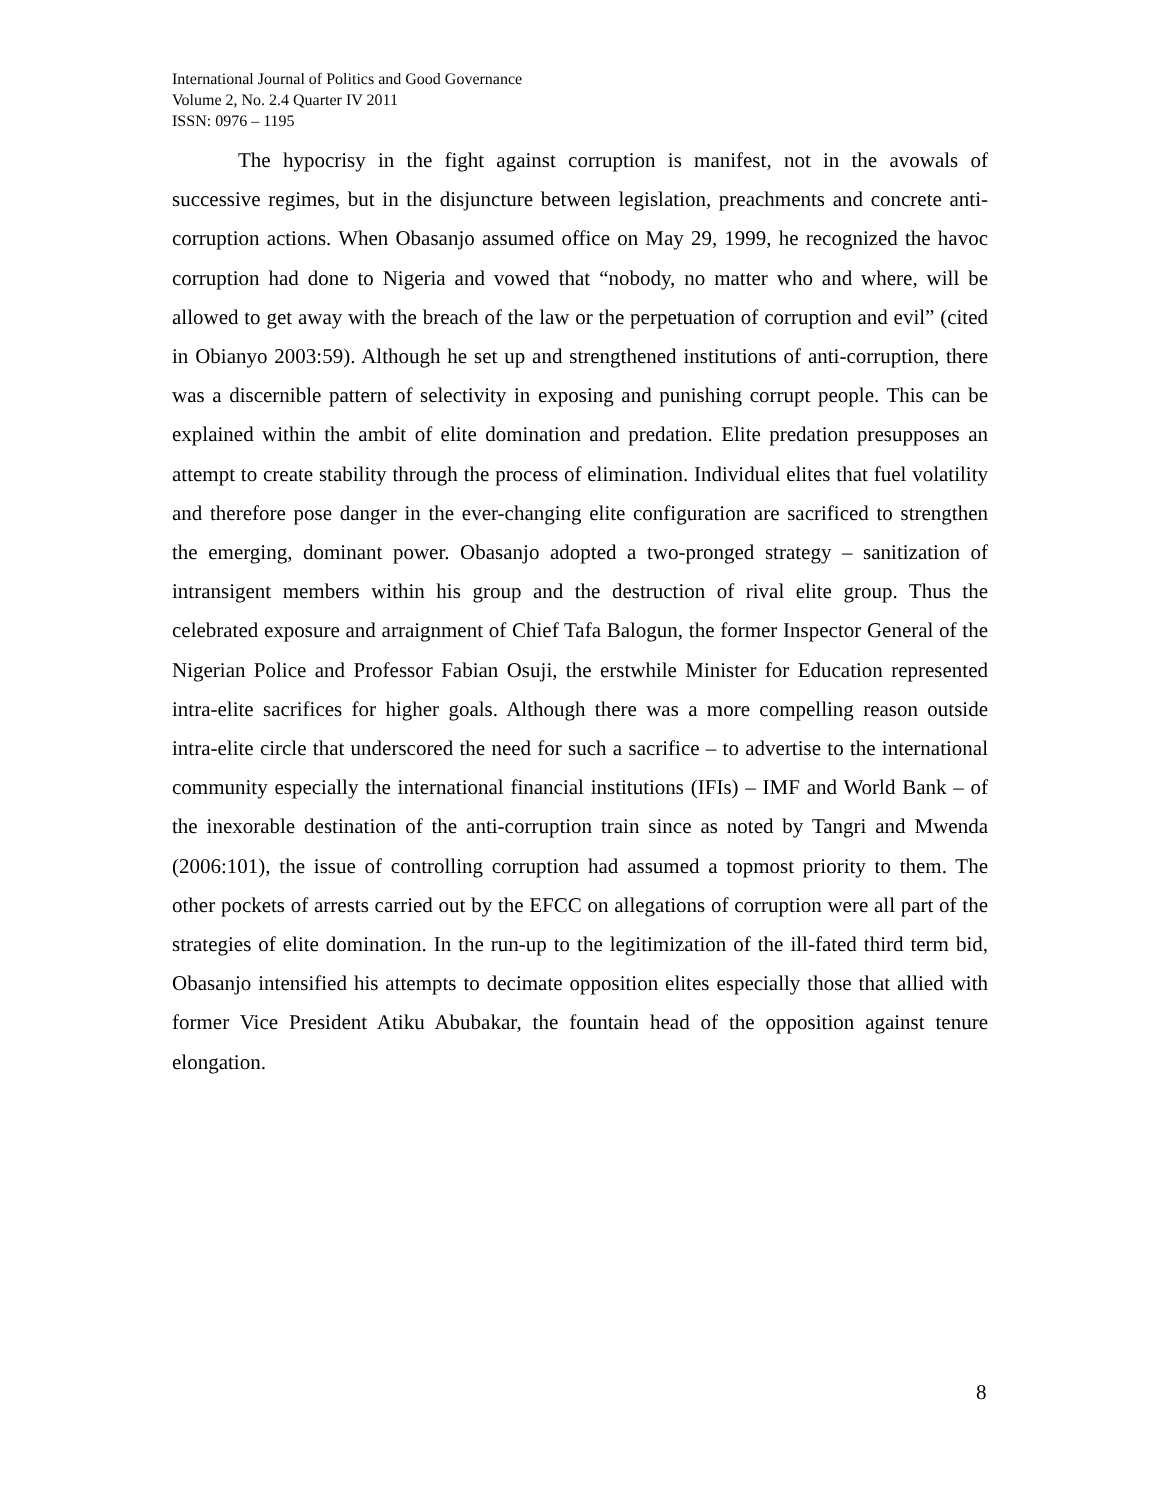International Journal of Politics and Good Governance
Volume 2, No. 2.4 Quarter IV 2011
ISSN: 0976 – 1195
The hypocrisy in the fight against corruption is manifest, not in the avowals of successive regimes, but in the disjuncture between legislation, preachments and concrete anti-corruption actions. When Obasanjo assumed office on May 29, 1999, he recognized the havoc corruption had done to Nigeria and vowed that “nobody, no matter who and where, will be allowed to get away with the breach of the law or the perpetuation of corruption and evil” (cited in Obianyo 2003:59). Although he set up and strengthened institutions of anti-corruption, there was a discernible pattern of selectivity in exposing and punishing corrupt people. This can be explained within the ambit of elite domination and predation. Elite predation presupposes an attempt to create stability through the process of elimination. Individual elites that fuel volatility and therefore pose danger in the ever-changing elite configuration are sacrificed to strengthen the emerging, dominant power. Obasanjo adopted a two-pronged strategy – sanitization of intransigent members within his group and the destruction of rival elite group. Thus the celebrated exposure and arraignment of Chief Tafa Balogun, the former Inspector General of the Nigerian Police and Professor Fabian Osuji, the erstwhile Minister for Education represented intra-elite sacrifices for higher goals. Although there was a more compelling reason outside intra-elite circle that underscored the need for such a sacrifice – to advertise to the international community especially the international financial institutions (IFIs) – IMF and World Bank – of the inexorable destination of the anti-corruption train since as noted by Tangri and Mwenda (2006:101), the issue of controlling corruption had assumed a topmost priority to them. The other pockets of arrests carried out by the EFCC on allegations of corruption were all part of the strategies of elite domination. In the run-up to the legitimization of the ill-fated third term bid, Obasanjo intensified his attempts to decimate opposition elites especially those that allied with former Vice President Atiku Abubakar, the fountain head of the opposition against tenure elongation.
8